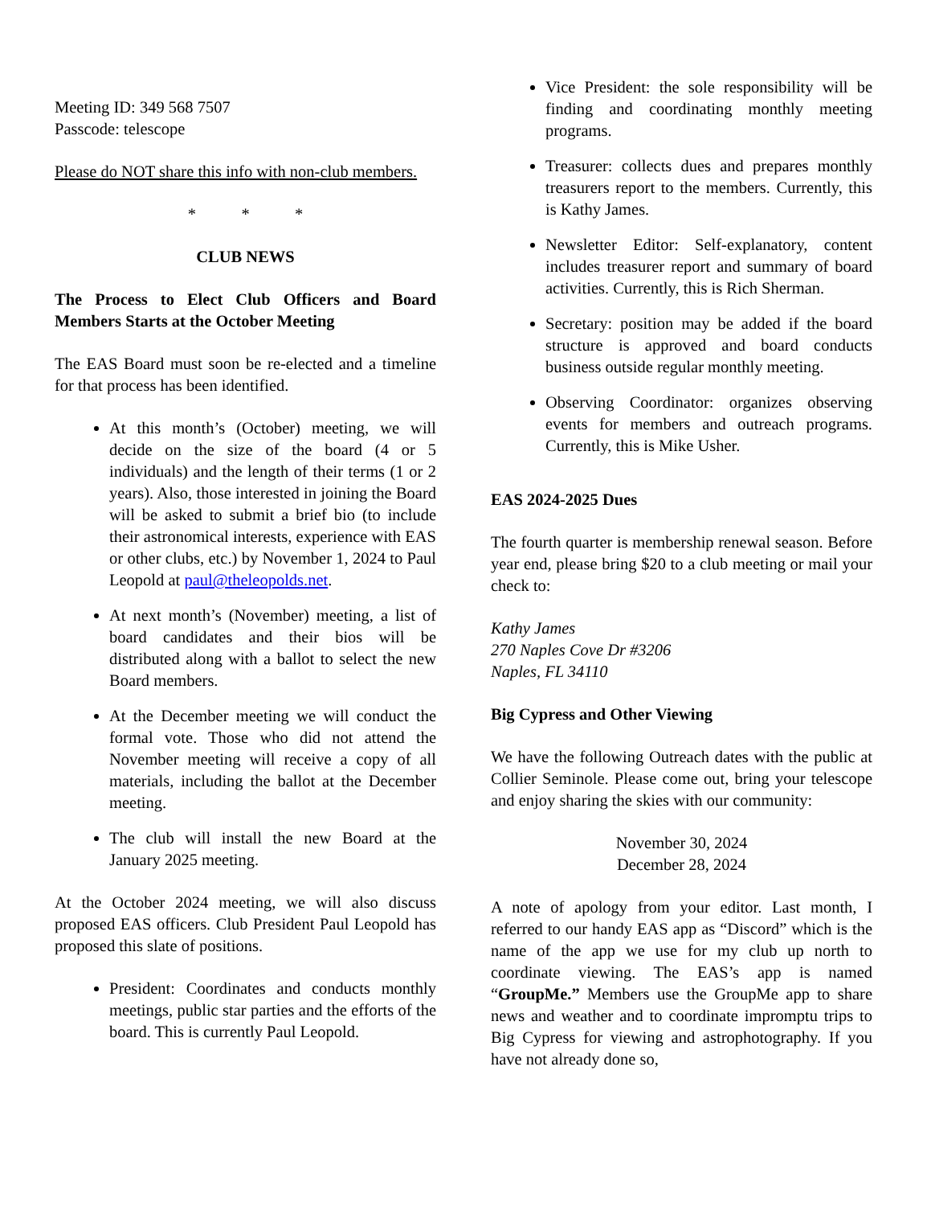Meeting ID: 349 568 7507
Passcode: telescope
Please do NOT share this info with non-club members.
* * *
CLUB NEWS
The Process to Elect Club Officers and Board Members Starts at the October Meeting
The EAS Board must soon be re-elected and a timeline for that process has been identified.
At this month’s (October) meeting, we will decide on the size of the board (4 or 5 individuals) and the length of their terms (1 or 2 years). Also, those interested in joining the Board will be asked to submit a brief bio (to include their astronomical interests, experience with EAS or other clubs, etc.) by November 1, 2024 to Paul Leopold at paul@theleopolds.net.
At next month’s (November) meeting, a list of board candidates and their bios will be distributed along with a ballot to select the new Board members.
At the December meeting we will conduct the formal vote. Those who did not attend the November meeting will receive a copy of all materials, including the ballot at the December meeting.
The club will install the new Board at the January 2025 meeting.
At the October 2024 meeting, we will also discuss proposed EAS officers. Club President Paul Leopold has proposed this slate of positions.
President: Coordinates and conducts monthly meetings, public star parties and the efforts of the board. This is currently Paul Leopold.
Vice President: the sole responsibility will be finding and coordinating monthly meeting programs.
Treasurer: collects dues and prepares monthly treasurers report to the members. Currently, this is Kathy James.
Newsletter Editor: Self-explanatory, content includes treasurer report and summary of board activities. Currently, this is Rich Sherman.
Secretary: position may be added if the board structure is approved and board conducts business outside regular monthly meeting.
Observing Coordinator: organizes observing events for members and outreach programs. Currently, this is Mike Usher.
EAS 2024-2025 Dues
The fourth quarter is membership renewal season. Before year end, please bring $20 to a club meeting or mail your check to:
Kathy James
270 Naples Cove Dr #3206
Naples, FL 34110
Big Cypress and Other Viewing
We have the following Outreach dates with the public at Collier Seminole. Please come out, bring your telescope and enjoy sharing the skies with our community:
November 30, 2024
December 28, 2024
A note of apology from your editor. Last month, I referred to our handy EAS app as “Discord” which is the name of the app we use for my club up north to coordinate viewing. The EAS’s app is named “GroupMe.” Members use the GroupMe app to share news and weather and to coordinate impromptu trips to Big Cypress for viewing and astrophotography. If you have not already done so,